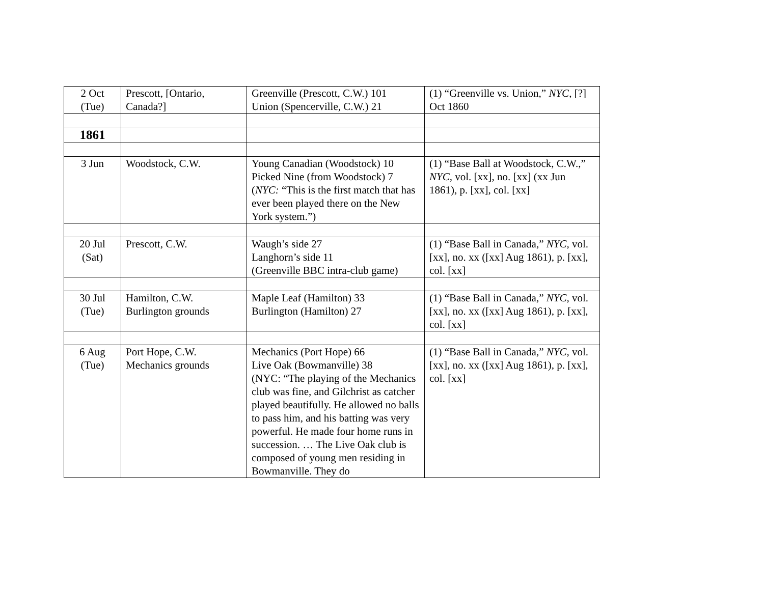| 2 Oct (Tue) | Prescott, [Ontario, Canada?] | Greenville (Prescott, C.W.) 101 Union (Spencerville, C.W.) 21 | (1) “Greenville vs. Union,” NYC, [?] Oct 1860 |
| 1861 | | | |
| 3 Jun | Woodstock, C.W. | Young Canadian (Woodstock) 10 Picked Nine (from Woodstock) 7 ( NYC: “This is the first match that has ever been played there on the New York system.”) | (1) “Base Ball at Woodstock, C.W.,” NYC, vol. [xx], no. [xx] (xx Jun 1861), p. [xx], col. [xx] |
| 20 Jul (Sat) | Prescott, C.W. | Waugh’s side 27 Langhorn’s side 11 (Greenville BBC intra-club game) | (1) “Base Ball in Canada,” NYC, vol. [xx], no. xx ([xx] Aug 1861), p. [xx], col. [xx] |
| 30 Jul (Tue) | Hamilton, C.W. Burlington grounds | Maple Leaf (Hamilton) 33 Burlington (Hamilton) 27 | (1) “Base Ball in Canada,” NYC, vol. [xx], no. xx ([xx] Aug 1861), p. [xx], col. [xx] |
| 6 Aug (Tue) | Port Hope, C.W. Mechanics grounds | Mechanics (Port Hope) 66 Live Oak (Bowmanville) 38 (NYC: “The playing of the Mechanics club was fine, and Gilchrist as catcher played beautifully. He allowed no balls to pass him, and his batting was very powerful. He made four home runs in succession. … The Live Oak club is composed of young men residing in Bowmanville. They do | (1) “Base Ball in Canada,” NYC, vol. [xx], no. xx ([xx] Aug 1861), p. [xx], col. [xx] |